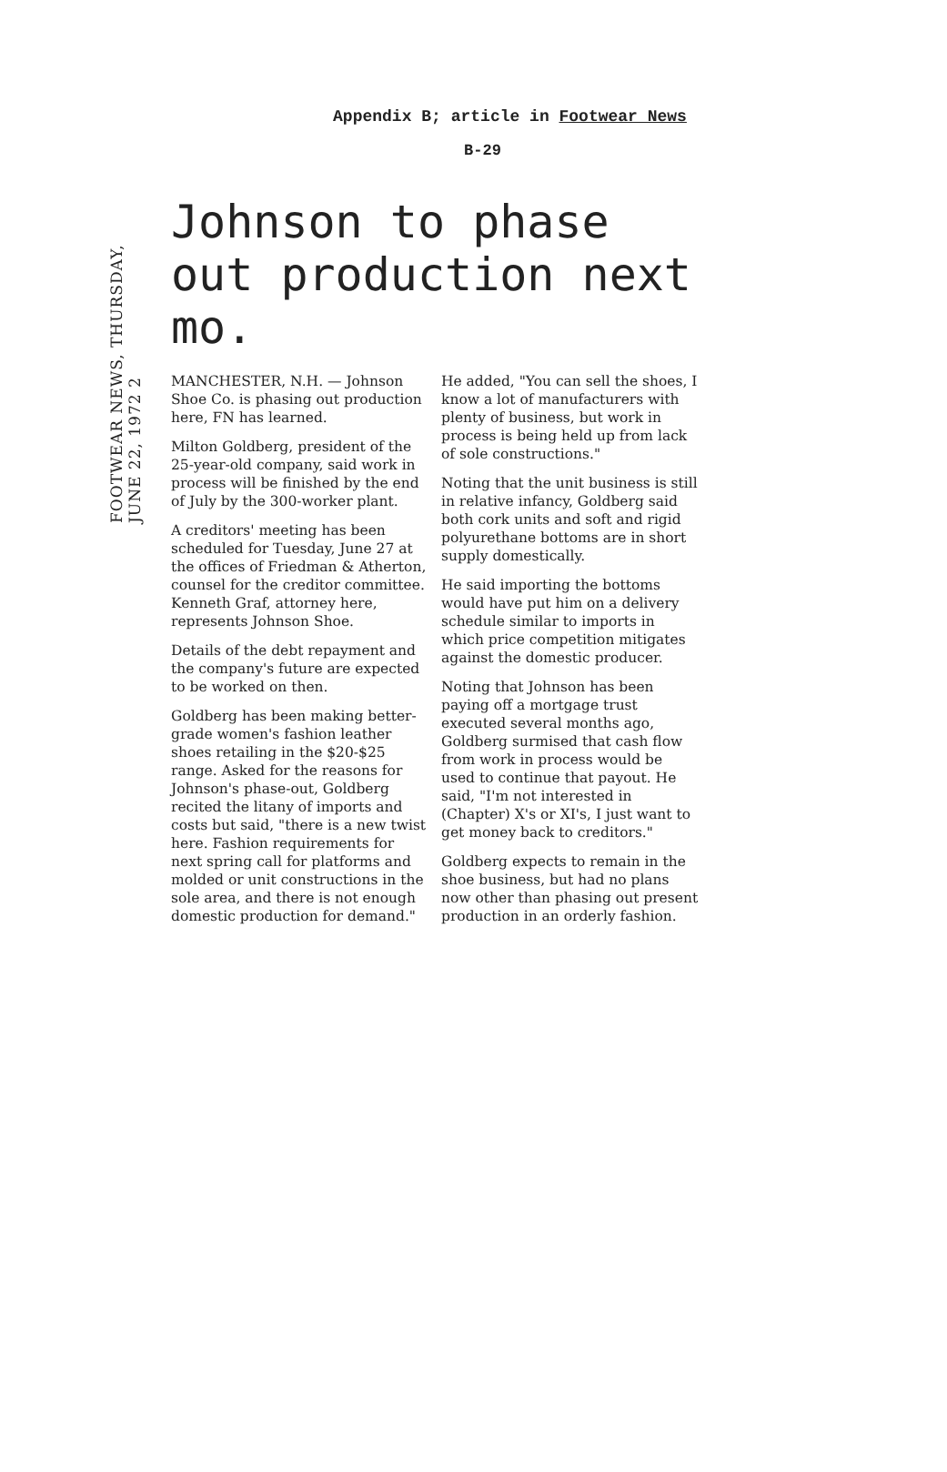Appendix B; article in Footwear News
B-29
FOOTWEAR NEWS, THURSDAY, JUNE 22, 1972 2
Johnson to phase out production next mo.
MANCHESTER, N.H. — Johnson Shoe Co. is phasing out production here, FN has learned.
Milton Goldberg, president of the 25-year-old company, said work in process will be finished by the end of July by the 300-worker plant.
A creditors' meeting has been scheduled for Tuesday, June 27 at the offices of Friedman & Atherton, counsel for the creditor committee. Kenneth Graf, attorney here, represents Johnson Shoe.
Details of the debt repayment and the company's future are expected to be worked on then.
Goldberg has been making better-grade women's fashion leather shoes retailing in the $20-$25 range. Asked for the reasons for Johnson's phase-out, Goldberg recited the litany of imports and costs but said, "there is a new twist here. Fashion requirements for next spring call for platforms and molded or unit constructions in the sole area, and there is not enough domestic production for demand."
He added, "You can sell the shoes, I know a lot of manufacturers with plenty of business, but work in process is being held up from lack of sole constructions."
Noting that the unit business is still in relative infancy, Goldberg said both cork units and soft and rigid polyurethane bottoms are in short supply domestically.
He said importing the bottoms would have put him on a delivery schedule similar to imports in which price competition mitigates against the domestic producer.
Noting that Johnson has been paying off a mortgage trust executed several months ago, Goldberg surmised that cash flow from work in process would be used to continue that payout. He said, "I'm not interested in (Chapter) X's or XI's, I just want to get money back to creditors."
Goldberg expects to remain in the shoe business, but had no plans now other than phasing out present production in an orderly fashion.